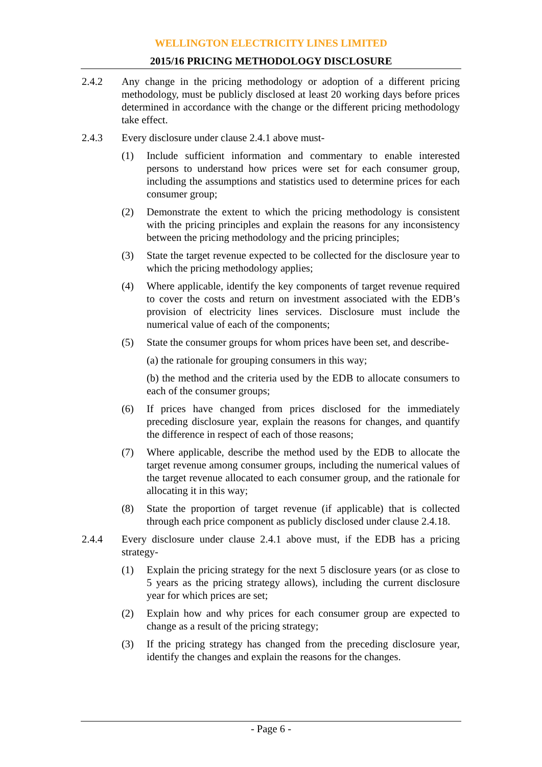WELLINGTON ELECTRICITY LINES LIMITED
2015/16 PRICING METHODOLOGY DISCLOSURE
2.4.2 Any change in the pricing methodology or adoption of a different pricing methodology, must be publicly disclosed at least 20 working days before prices determined in accordance with the change or the different pricing methodology take effect.
2.4.3 Every disclosure under clause 2.4.1 above must-
(1) Include sufficient information and commentary to enable interested persons to understand how prices were set for each consumer group, including the assumptions and statistics used to determine prices for each consumer group;
(2) Demonstrate the extent to which the pricing methodology is consistent with the pricing principles and explain the reasons for any inconsistency between the pricing methodology and the pricing principles;
(3) State the target revenue expected to be collected for the disclosure year to which the pricing methodology applies;
(4) Where applicable, identify the key components of target revenue required to cover the costs and return on investment associated with the EDB’s provision of electricity lines services. Disclosure must include the numerical value of each of the components;
(5) State the consumer groups for whom prices have been set, and describe-
(a) the rationale for grouping consumers in this way;
(b) the method and the criteria used by the EDB to allocate consumers to each of the consumer groups;
(6) If prices have changed from prices disclosed for the immediately preceding disclosure year, explain the reasons for changes, and quantify the difference in respect of each of those reasons;
(7) Where applicable, describe the method used by the EDB to allocate the target revenue among consumer groups, including the numerical values of the target revenue allocated to each consumer group, and the rationale for allocating it in this way;
(8) State the proportion of target revenue (if applicable) that is collected through each price component as publicly disclosed under clause 2.4.18.
2.4.4 Every disclosure under clause 2.4.1 above must, if the EDB has a pricing strategy-
(1) Explain the pricing strategy for the next 5 disclosure years (or as close to 5 years as the pricing strategy allows), including the current disclosure year for which prices are set;
(2) Explain how and why prices for each consumer group are expected to change as a result of the pricing strategy;
(3) If the pricing strategy has changed from the preceding disclosure year, identify the changes and explain the reasons for the changes.
- Page 6 -